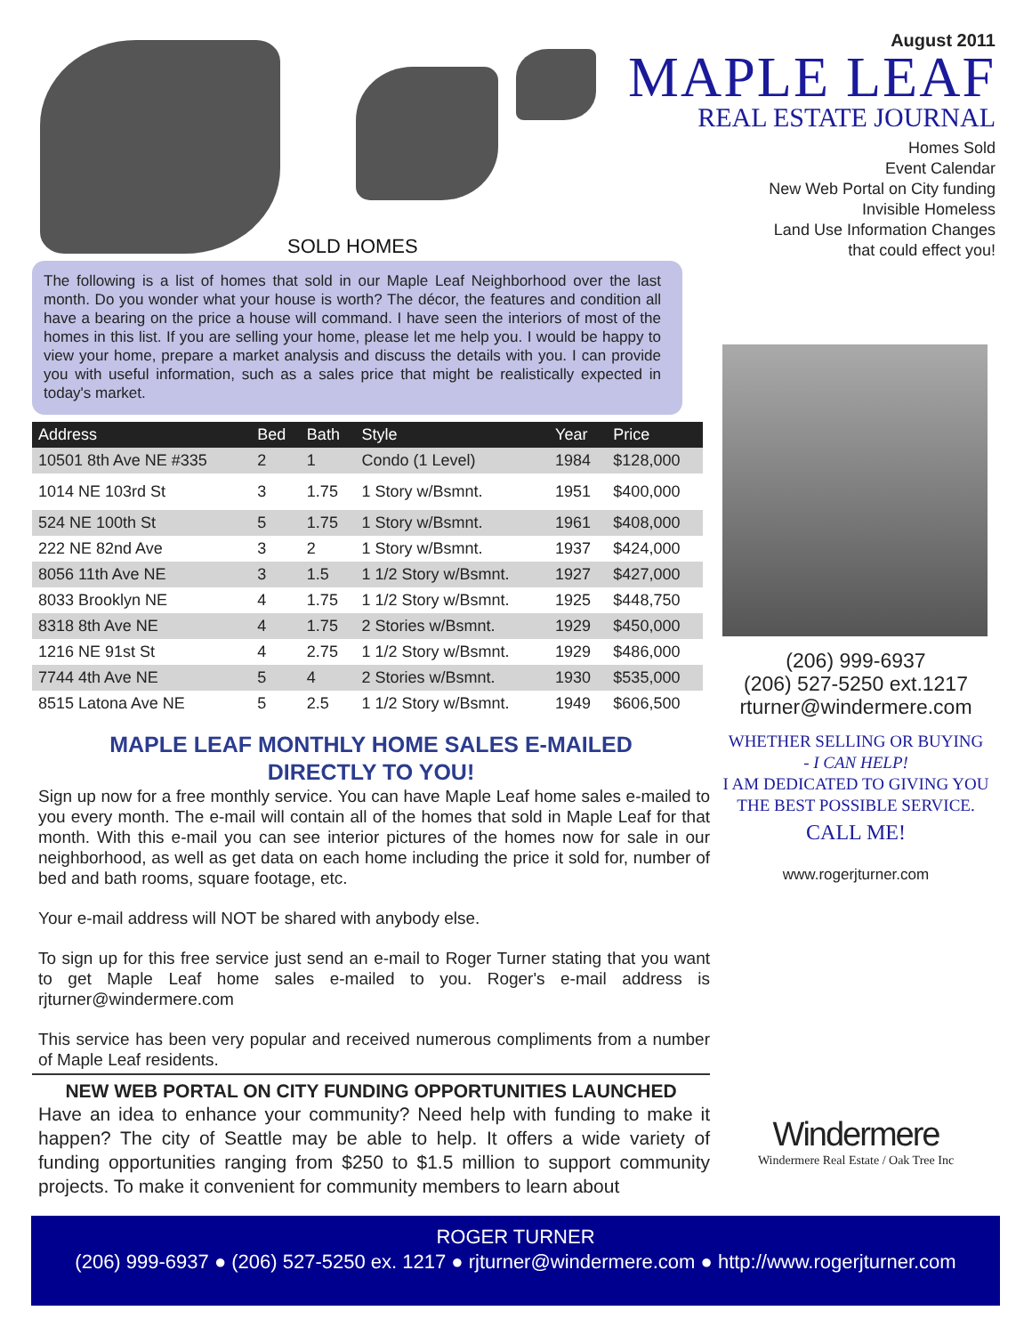August 2011
MAPLE LEAF
REAL ESTATE JOURNAL
Homes Sold
Event Calendar
New Web Portal on City funding
Invisible Homeless
Land Use Information Changes
that could effect you!
SOLD HOMES
The following is a list of homes that sold in our Maple Leaf Neighborhood over the last month. Do you wonder what your house is worth? The décor, the features and condition all have a bearing on the price a house will command. I have seen the interiors of most of the homes in this list. If you are selling your home, please let me help you. I would be happy to view your home, prepare a market analysis and discuss the details with you. I can provide you with useful information, such as a sales price that might be realistically expected in today's market.
| Address | Bed | Bath | Style | Year | Price |
| --- | --- | --- | --- | --- | --- |
| 10501 8th Ave NE #335 | 2 | 1 | Condo (1 Level) | 1984 | $128,000 |
| 1014 NE 103rd St | 3 | 1.75 | 1 Story w/Bsmnt. | 1951 | $400,000 |
| 524 NE 100th St | 5 | 1.75 | 1 Story w/Bsmnt. | 1961 | $408,000 |
| 222 NE 82nd Ave | 3 | 2 | 1 Story w/Bsmnt. | 1937 | $424,000 |
| 8056 11th Ave NE | 3 | 1.5 | 1 1/2 Story w/Bsmnt. | 1927 | $427,000 |
| 8033 Brooklyn NE | 4 | 1.75 | 1 1/2 Story w/Bsmnt. | 1925 | $448,750 |
| 8318 8th Ave NE | 4 | 1.75 | 2 Stories w/Bsmnt. | 1929 | $450,000 |
| 1216 NE 91st St | 4 | 2.75 | 1 1/2 Story w/Bsmnt. | 1929 | $486,000 |
| 7744 4th Ave NE | 5 | 4 | 2 Stories w/Bsmnt. | 1930 | $535,000 |
| 8515 Latona Ave NE | 5 | 2.5 | 1 1/2 Story w/Bsmnt. | 1949 | $606,500 |
MAPLE LEAF MONTHLY HOME SALES E-MAILED
DIRECTLY TO YOU!
Sign up now for a free monthly service. You can have Maple Leaf home sales e-mailed to you every month. The e-mail will contain all of the homes that sold in Maple Leaf for that month. With this e-mail you can see interior pictures of the homes now for sale in our neighborhood, as well as get data on each home including the price it sold for, number of bed and bath rooms, square footage, etc.
Your e-mail address will NOT be shared with anybody else.
To sign up for this free service just send an e-mail to Roger Turner stating that you want to get Maple Leaf home sales e-mailed to you. Roger's e-mail address is rjturner@windermere.com
This service has been very popular and received numerous compliments from a number of Maple Leaf residents.
NEW WEB PORTAL ON CITY FUNDING OPPORTUNITIES LAUNCHED
Have an idea to enhance your community? Need help with funding to make it happen? The city of Seattle may be able to help. It offers a wide variety of funding opportunities ranging from $250 to $1.5 million to support community projects. To make it convenient for community members to learn about
(206) 999-6937
(206) 527-5250 ext.1217
rturner@windermere.com
WHETHER SELLING OR BUYING
- I CAN HELP!
I AM DEDICATED TO GIVING YOU
THE BEST POSSIBLE SERVICE.
CALL ME!
www.rogerjturner.com
Windermere
Windermere Real Estate / Oak Tree Inc
ROGER TURNER
(206) 999-6937 ● (206) 527-5250 ex. 1217 ● rjturner@windermere.com ● http://www.rogerjturner.com